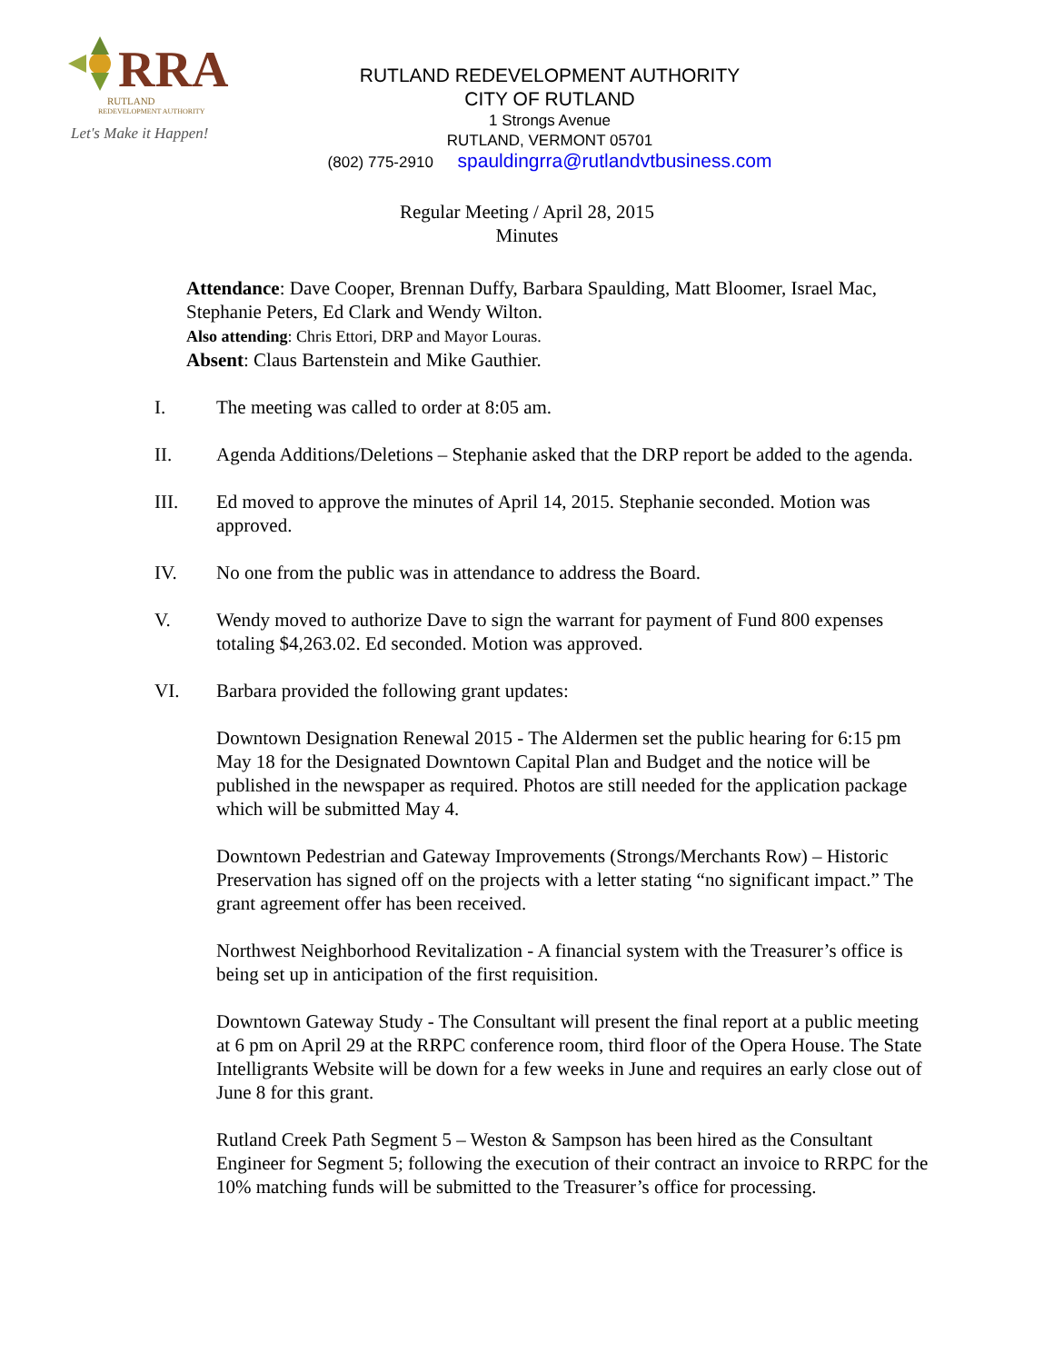RRA
RUTLAND
REDEVELOPMENT AUTHORITY
Let's Make it Happen!
RUTLAND REDEVELOPMENT AUTHORITY
CITY OF RUTLAND
1 Strongs Avenue
RUTLAND, VERMONT 05701
(802) 775-2910 spauldingrra@rutlandvtbusiness.com
Regular Meeting / April 28, 2015
Minutes
Attendance: Dave Cooper, Brennan Duffy, Barbara Spaulding, Matt Bloomer, Israel Mac, Stephanie Peters, Ed Clark and Wendy Wilton.
Also attending: Chris Ettori, DRP and Mayor Louras.
Absent: Claus Bartenstein and Mike Gauthier.
I. The meeting was called to order at 8:05 am.
II. Agenda Additions/Deletions – Stephanie asked that the DRP report be added to the agenda.
III. Ed moved to approve the minutes of April 14, 2015. Stephanie seconded. Motion was approved.
IV. No one from the public was in attendance to address the Board.
V. Wendy moved to authorize Dave to sign the warrant for payment of Fund 800 expenses totaling $4,263.02. Ed seconded. Motion was approved.
VI. Barbara provided the following grant updates:
Downtown Designation Renewal 2015 - The Aldermen set the public hearing for 6:15 pm May 18 for the Designated Downtown Capital Plan and Budget and the notice will be published in the newspaper as required. Photos are still needed for the application package which will be submitted May 4.
Downtown Pedestrian and Gateway Improvements (Strongs/Merchants Row) – Historic Preservation has signed off on the projects with a letter stating “no significant impact.” The grant agreement offer has been received.
Northwest Neighborhood Revitalization - A financial system with the Treasurer’s office is being set up in anticipation of the first requisition.
Downtown Gateway Study - The Consultant will present the final report at a public meeting at 6 pm on April 29 at the RRPC conference room, third floor of the Opera House. The State Intelligrants Website will be down for a few weeks in June and requires an early close out of June 8 for this grant.
Rutland Creek Path Segment 5 – Weston & Sampson has been hired as the Consultant Engineer for Segment 5; following the execution of their contract an invoice to RRPC for the 10% matching funds will be submitted to the Treasurer’s office for processing.